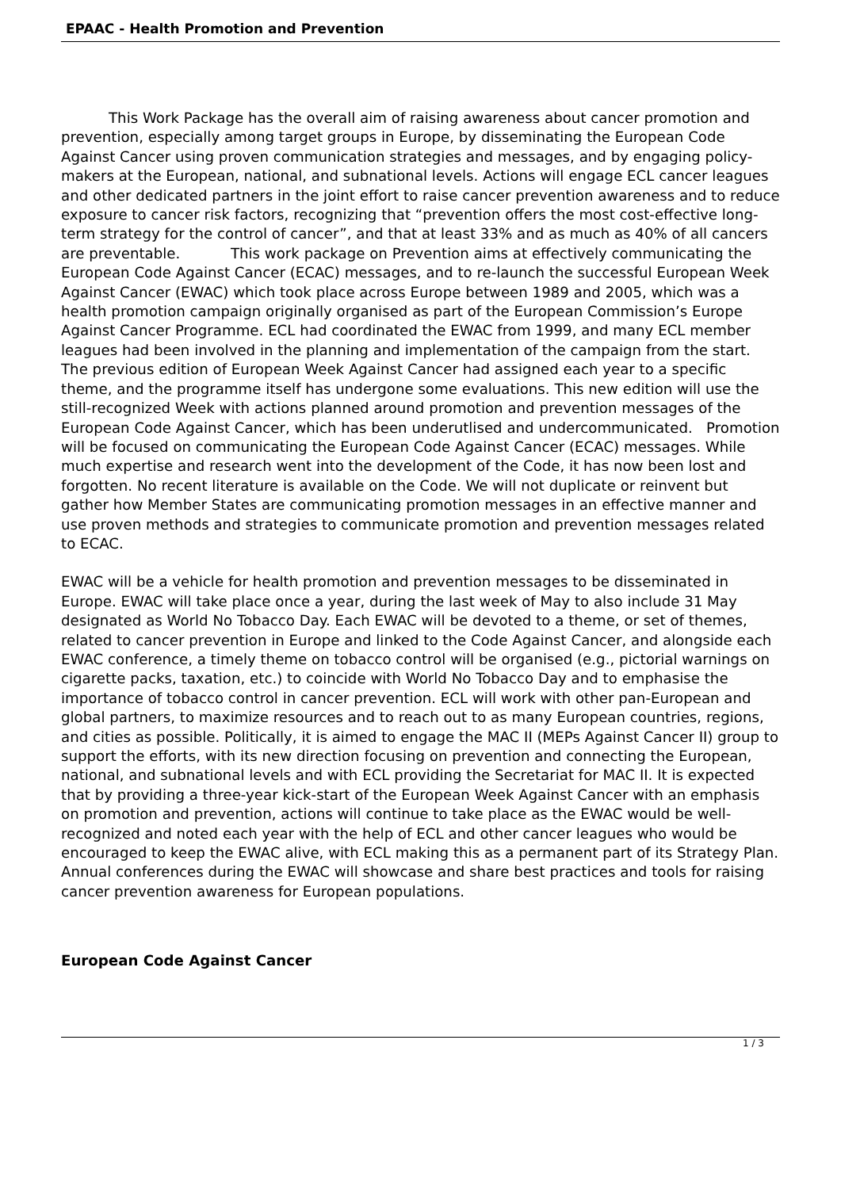EPAAC - Health Promotion and Prevention
This Work Package has the overall aim of raising awareness about cancer promotion and prevention, especially among target groups in Europe, by disseminating the European Code Against Cancer using proven communication strategies and messages, and by engaging policy-makers at the European, national, and subnational levels. Actions will engage ECL cancer leagues and other dedicated partners in the joint effort to raise cancer prevention awareness and to reduce exposure to cancer risk factors, recognizing that “prevention offers the most cost-effective long-term strategy for the control of cancer”, and that at least 33% and as much as 40% of all cancers are preventable. This work package on Prevention aims at effectively communicating the European Code Against Cancer (ECAC) messages, and to re-launch the successful European Week Against Cancer (EWAC) which took place across Europe between 1989 and 2005, which was a health promotion campaign originally organised as part of the European Commission’s Europe Against Cancer Programme. ECL had coordinated the EWAC from 1999, and many ECL member leagues had been involved in the planning and implementation of the campaign from the start. The previous edition of European Week Against Cancer had assigned each year to a specific theme, and the programme itself has undergone some evaluations. This new edition will use the still-recognized Week with actions planned around promotion and prevention messages of the European Code Against Cancer, which has been underutlised and undercommunicated. Promotion will be focused on communicating the European Code Against Cancer (ECAC) messages. While much expertise and research went into the development of the Code, it has now been lost and forgotten. No recent literature is available on the Code. We will not duplicate or reinvent but gather how Member States are communicating promotion messages in an effective manner and use proven methods and strategies to communicate promotion and prevention messages related to ECAC.
EWAC will be a vehicle for health promotion and prevention messages to be disseminated in Europe. EWAC will take place once a year, during the last week of May to also include 31 May designated as World No Tobacco Day. Each EWAC will be devoted to a theme, or set of themes, related to cancer prevention in Europe and linked to the Code Against Cancer, and alongside each EWAC conference, a timely theme on tobacco control will be organised (e.g., pictorial warnings on cigarette packs, taxation, etc.) to coincide with World No Tobacco Day and to emphasise the importance of tobacco control in cancer prevention. ECL will work with other pan-European and global partners, to maximize resources and to reach out to as many European countries, regions, and cities as possible. Politically, it is aimed to engage the MAC II (MEPs Against Cancer II) group to support the efforts, with its new direction focusing on prevention and connecting the European, national, and subnational levels and with ECL providing the Secretariat for MAC II. It is expected that by providing a three-year kick-start of the European Week Against Cancer with an emphasis on promotion and prevention, actions will continue to take place as the EWAC would be well-recognized and noted each year with the help of ECL and other cancer leagues who would be encouraged to keep the EWAC alive, with ECL making this as a permanent part of its Strategy Plan. Annual conferences during the EWAC will showcase and share best practices and tools for raising cancer prevention awareness for European populations.
European Code Against Cancer
1 / 3